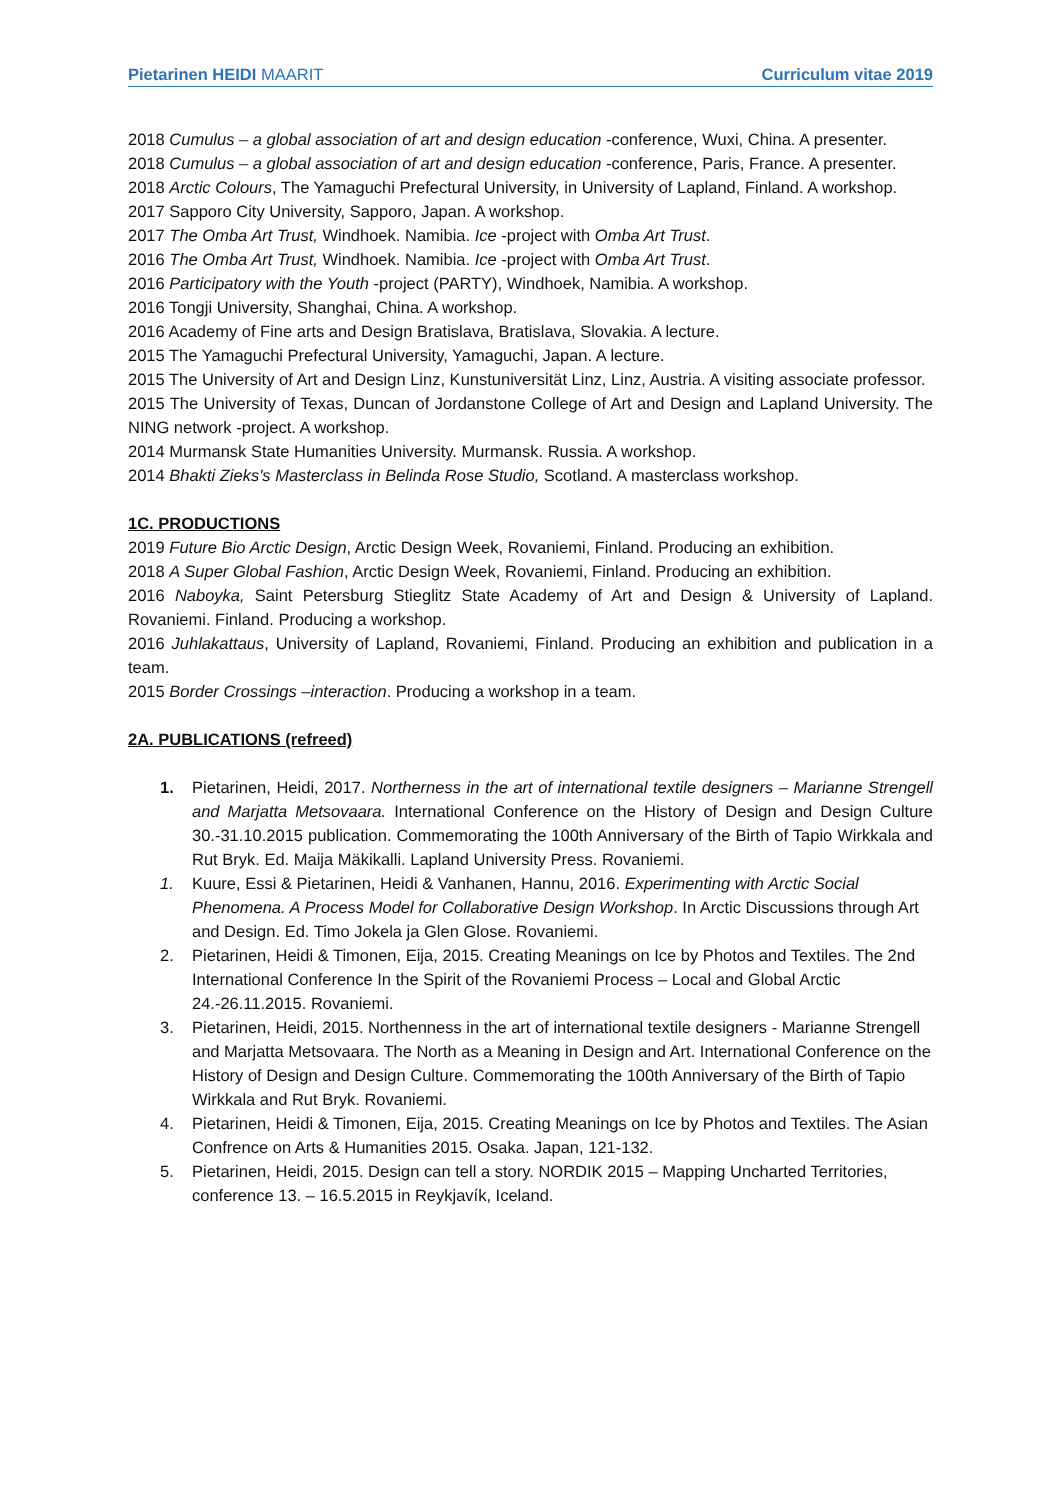Pietarinen HEIDI MAARIT Curriculum vitae 2019
2018 Cumulus – a global association of art and design education -conference, Wuxi, China. A presenter.
2018 Cumulus – a global association of art and design education -conference, Paris, France. A presenter.
2018 Arctic Colours, The Yamaguchi Prefectural University, in University of Lapland, Finland. A workshop.
2017 Sapporo City University, Sapporo, Japan. A workshop.
2017 The Omba Art Trust, Windhoek. Namibia. Ice -project with Omba Art Trust.
2016 The Omba Art Trust, Windhoek. Namibia. Ice -project with Omba Art Trust.
2016 Participatory with the Youth -project (PARTY), Windhoek, Namibia. A workshop.
2016 Tongji University, Shanghai, China. A workshop.
2016 Academy of Fine arts and Design Bratislava, Bratislava, Slovakia. A lecture.
2015 The Yamaguchi Prefectural University, Yamaguchi, Japan. A lecture.
2015 The University of Art and Design Linz, Kunstuniversität Linz, Linz, Austria. A visiting associate professor.
2015 The University of Texas, Duncan of Jordanstone College of Art and Design and Lapland University. The NING network -project. A workshop.
2014 Murmansk State Humanities University. Murmansk. Russia. A workshop.
2014 Bhakti Zieks's Masterclass in Belinda Rose Studio, Scotland. A masterclass workshop.
1C. PRODUCTIONS
2019 Future Bio Arctic Design, Arctic Design Week, Rovaniemi, Finland. Producing an exhibition.
2018 A Super Global Fashion, Arctic Design Week, Rovaniemi, Finland. Producing an exhibition.
2016 Naboyka, Saint Petersburg Stieglitz State Academy of Art and Design & University of Lapland. Rovaniemi. Finland. Producing a workshop.
2016 Juhlakattaus, University of Lapland, Rovaniemi, Finland. Producing an exhibition and publication in a team.
2015 Border Crossings –interaction. Producing a workshop in a team.
2A. PUBLICATIONS (refreed)
1. Pietarinen, Heidi, 2017. Northerness in the art of international textile designers – Marianne Strengell and Marjatta Metsovaara. International Conference on the History of Design and Design Culture 30.-31.10.2015 publication. Commemorating the 100th Anniversary of the Birth of Tapio Wirkkala and Rut Bryk. Ed. Maija Mäkikalli. Lapland University Press. Rovaniemi.
1. Kuure, Essi & Pietarinen, Heidi & Vanhanen, Hannu, 2016. Experimenting with Arctic Social Phenomena. A Process Model for Collaborative Design Workshop. In Arctic Discussions through Art and Design. Ed. Timo Jokela ja Glen Glose. Rovaniemi.
2. Pietarinen, Heidi & Timonen, Eija, 2015. Creating Meanings on Ice by Photos and Textiles. The 2nd International Conference In the Spirit of the Rovaniemi Process – Local and Global Arctic 24.-26.11.2015. Rovaniemi.
3. Pietarinen, Heidi, 2015. Northenness in the art of international textile designers - Marianne Strengell and Marjatta Metsovaara. The North as a Meaning in Design and Art. International Conference on the History of Design and Design Culture. Commemorating the 100th Anniversary of the Birth of Tapio Wirkkala and Rut Bryk. Rovaniemi.
4. Pietarinen, Heidi & Timonen, Eija, 2015. Creating Meanings on Ice by Photos and Textiles. The Asian Confrence on Arts & Humanities 2015. Osaka. Japan, 121-132.
5. Pietarinen, Heidi, 2015. Design can tell a story. NORDIK 2015 – Mapping Uncharted Territories, conference 13. – 16.5.2015 in Reykjavík, Iceland.